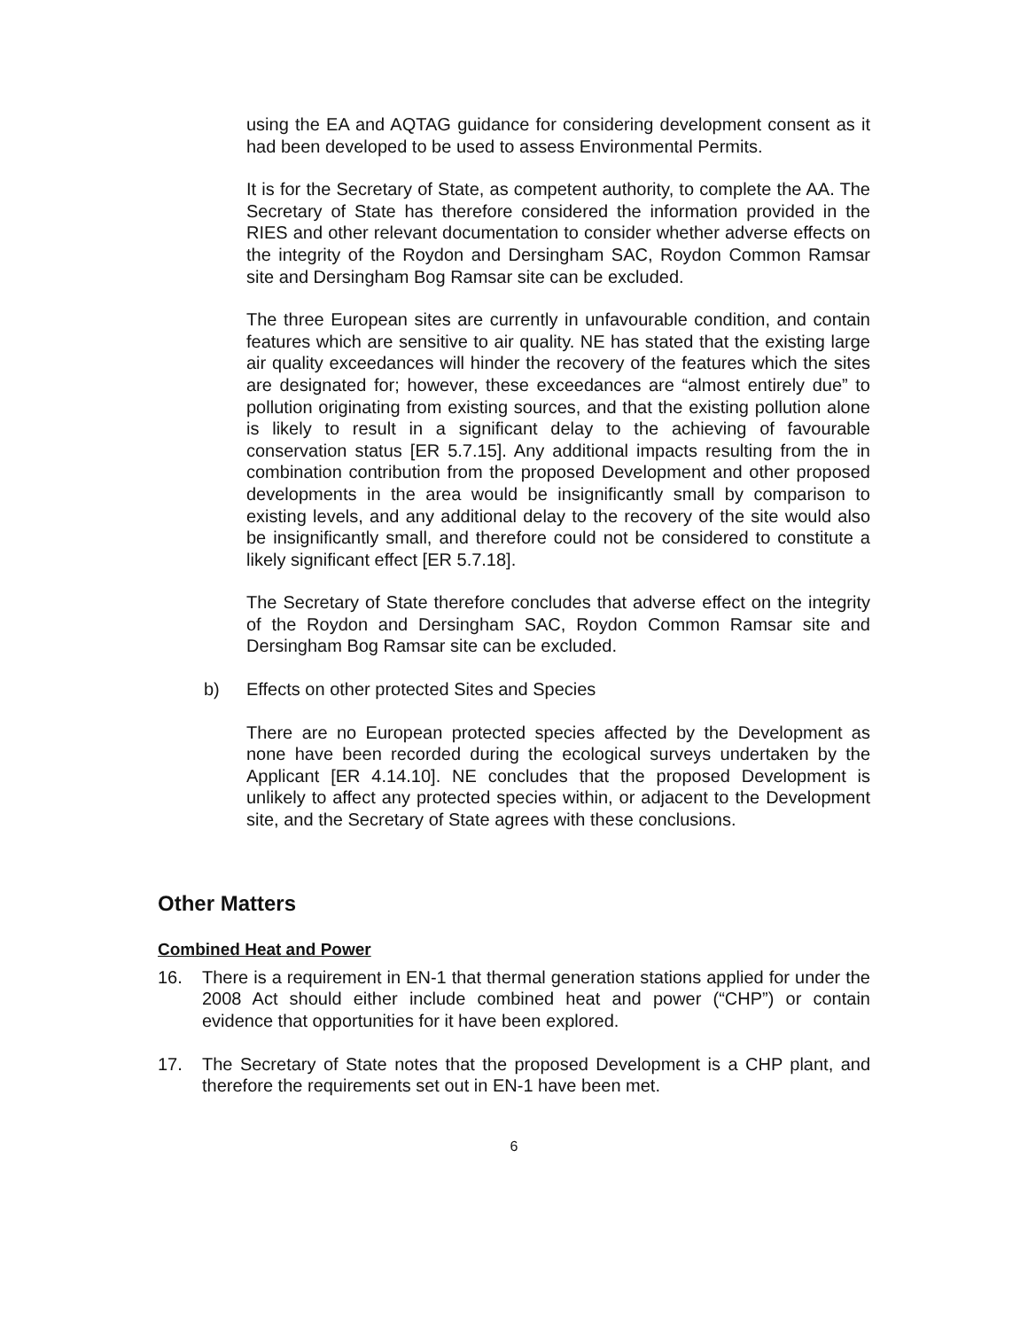using the EA and AQTAG guidance for considering development consent as it had been developed to be used to assess Environmental Permits.
It is for the Secretary of State, as competent authority, to complete the AA. The Secretary of State has therefore considered the information provided in the RIES and other relevant documentation to consider whether adverse effects on the integrity of the Roydon and Dersingham SAC, Roydon Common Ramsar site and Dersingham Bog Ramsar site can be excluded.
The three European sites are currently in unfavourable condition, and contain features which are sensitive to air quality. NE has stated that the existing large air quality exceedances will hinder the recovery of the features which the sites are designated for; however, these exceedances are “almost entirely due” to pollution originating from existing sources, and that the existing pollution alone is likely to result in a significant delay to the achieving of favourable conservation status [ER 5.7.15]. Any additional impacts resulting from the in combination contribution from the proposed Development and other proposed developments in the area would be insignificantly small by comparison to existing levels, and any additional delay to the recovery of the site would also be insignificantly small, and therefore could not be considered to constitute a likely significant effect [ER 5.7.18].
The Secretary of State therefore concludes that adverse effect on the integrity of the Roydon and Dersingham SAC, Roydon Common Ramsar site and Dersingham Bog Ramsar site can be excluded.
b) Effects on other protected Sites and Species
There are no European protected species affected by the Development as none have been recorded during the ecological surveys undertaken by the Applicant [ER 4.14.10]. NE concludes that the proposed Development is unlikely to affect any protected species within, or adjacent to the Development site, and the Secretary of State agrees with these conclusions.
Other Matters
Combined Heat and Power
16. There is a requirement in EN-1 that thermal generation stations applied for under the 2008 Act should either include combined heat and power (“CHP”) or contain evidence that opportunities for it have been explored.
17. The Secretary of State notes that the proposed Development is a CHP plant, and therefore the requirements set out in EN-1 have been met.
6